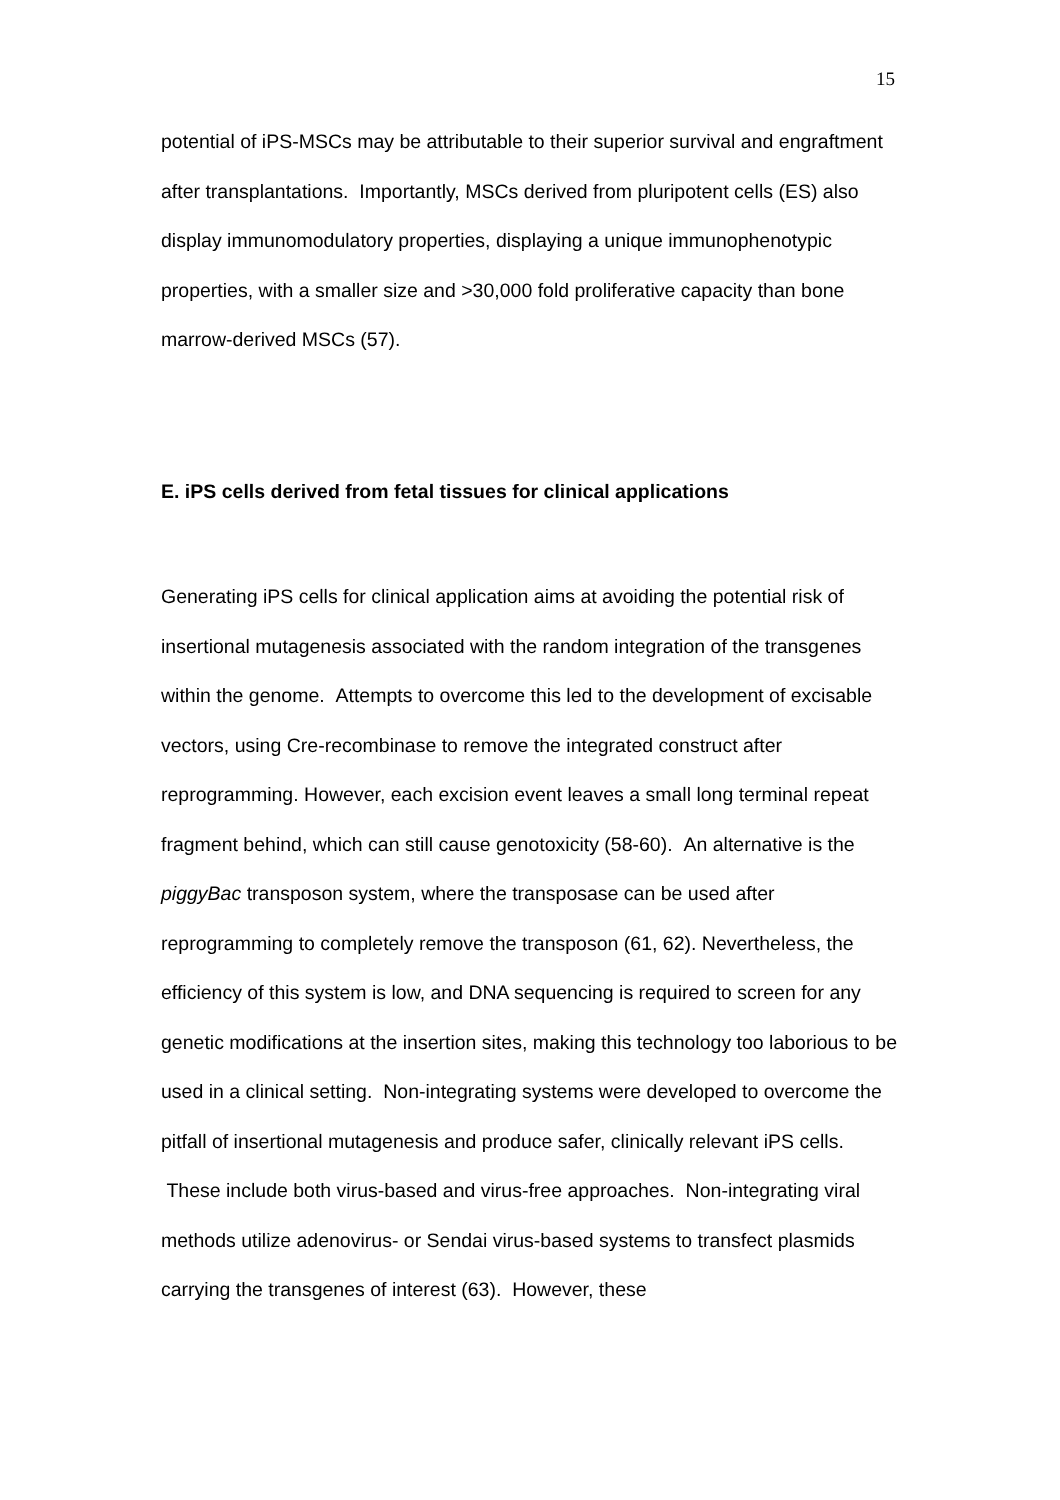15
potential of iPS-MSCs may be attributable to their superior survival and engraftment after transplantations. Importantly, MSCs derived from pluripotent cells (ES) also display immunomodulatory properties, displaying a unique immunophenotypic properties, with a smaller size and >30,000 fold proliferative capacity than bone marrow-derived MSCs (57).
E. iPS cells derived from fetal tissues for clinical applications
Generating iPS cells for clinical application aims at avoiding the potential risk of insertional mutagenesis associated with the random integration of the transgenes within the genome. Attempts to overcome this led to the development of excisable vectors, using Cre-recombinase to remove the integrated construct after reprogramming. However, each excision event leaves a small long terminal repeat fragment behind, which can still cause genotoxicity (58-60). An alternative is the piggyBac transposon system, where the transposase can be used after reprogramming to completely remove the transposon (61, 62). Nevertheless, the efficiency of this system is low, and DNA sequencing is required to screen for any genetic modifications at the insertion sites, making this technology too laborious to be used in a clinical setting. Non-integrating systems were developed to overcome the pitfall of insertional mutagenesis and produce safer, clinically relevant iPS cells. These include both virus-based and virus-free approaches. Non-integrating viral methods utilize adenovirus- or Sendai virus-based systems to transfect plasmids carrying the transgenes of interest (63). However, these